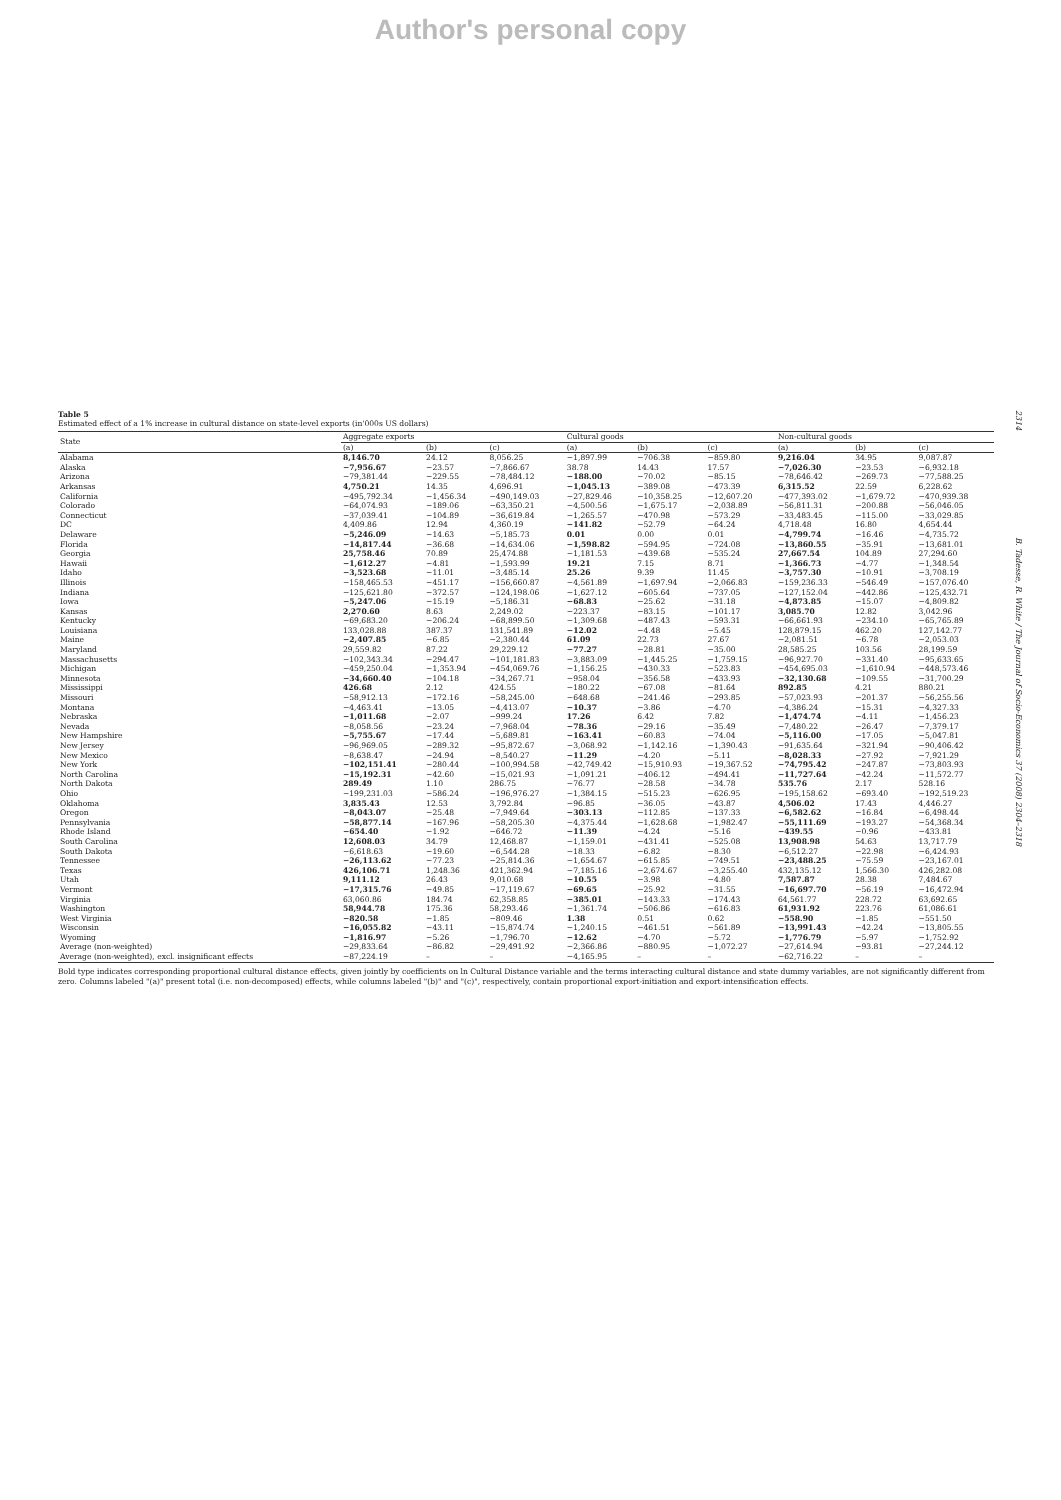Author's personal copy
2314 B. Tadesse, R. White / The Journal of Socio-Economics 37 (2008) 2304–2318
Table 5
Estimated effect of a 1% increase in cultural distance on state-level exports (in'000s US dollars)
| State | Aggregate exports | | | Cultural goods | | | Non-cultural goods | | |
| --- | --- | --- | --- | --- | --- | --- | --- | --- | --- |
| | (a) | (b) | (c) | (a) | (b) | (c) | (a) | (b) | (c) |
| Alabama | 8,146.70 | 24.12 | 8,056.25 | −1,897.99 | −706.38 | −859.80 | 9,216.04 | 34.95 | 9,087.87 |
| Alaska | −7,956.67 | −23.57 | −7,866.67 | 38.78 | 14.43 | 17.57 | −7,026.30 | −23.53 | −6,932.18 |
| Arizona | −79,381.44 | −229.55 | −78,484.12 | −188.00 | −70.02 | −85.15 | −78,646.42 | −269.73 | −77,588.25 |
| Arkansas | 4,750.21 | 14.35 | 4,696.91 | −1,045.13 | −389.08 | −473.39 | 6,315.52 | 22.59 | 6,228.62 |
| California | −495,792.34 | −1,456.34 | −490,149.03 | −27,829.46 | −10,358.25 | −12,607.20 | −477,393.02 | −1,679.72 | −470,939.38 |
| Colorado | −64,074.93 | −189.06 | −63,350.21 | −4,500.56 | −1,675.17 | −2,038.89 | −56,811.31 | −200.88 | −56,046.05 |
| Connecticut | −37,039.41 | −104.89 | −36,619.84 | −1,265.57 | −470.98 | −573.29 | −33,483.45 | −115.00 | −33,029.85 |
| DC | 4,409.86 | 12.94 | 4,360.19 | −141.82 | −52.79 | −64.24 | 4,718.48 | 16.80 | 4,654.44 |
| Delaware | −5,246.09 | −14.63 | −5,185.73 | 0.01 | 0.00 | 0.01 | −4,799.74 | −16.46 | −4,735.72 |
| Florida | −14,817.44 | −36.68 | −14,634.06 | −1,598.82 | −594.95 | −724.08 | −13,860.55 | −35.91 | −13,681.01 |
| Georgia | 25,758.46 | 70.89 | 25,474.88 | −1,181.53 | −439.68 | −535.24 | 27,667.54 | 104.89 | 27,294.60 |
| Hawaii | −1,612.27 | −4.81 | −1,593.99 | 19.21 | 7.15 | 8.71 | −1,366.73 | −4.77 | −1,348.54 |
| Idaho | −3,523.68 | −11.01 | −3,485.14 | 25.26 | 9.39 | 11.45 | −3,757.30 | −10.91 | −3,708.19 |
| Illinois | −158,465.53 | −451.17 | −156,660.87 | −4,561.89 | −1,697.94 | −2,066.83 | −159,236.33 | −546.49 | −157,076.40 |
| Indiana | −125,621.80 | −372.57 | −124,198.06 | −1,627.12 | −605.64 | −737.05 | −127,152.04 | −442.86 | −125,432.71 |
| Iowa | −5,247.06 | −15.19 | −5,186.31 | −68.83 | −25.62 | −31.18 | −4,873.85 | −15.07 | −4,809.82 |
| Kansas | 2,270.60 | 8.63 | 2,249.02 | −223.37 | −83.15 | −101.17 | 3,085.70 | 12.82 | 3,042.96 |
| Kentucky | −69,683.20 | −206.24 | −68,899.50 | −1,309.68 | −487.43 | −593.31 | −66,661.93 | −234.10 | −65,765.89 |
| Louisiana | 133,028.88 | 387.37 | 131,541.89 | −12.02 | −4.48 | −5.45 | 128,879.15 | 462.20 | 127,142.77 |
| Maine | −2,407.85 | −6.85 | −2,380.44 | 61.09 | 22.73 | 27.67 | −2,081.51 | −6.78 | −2,053.03 |
| Maryland | 29,559.82 | 87.22 | 29,229.12 | −77.27 | −28.81 | −35.00 | 28,585.25 | 103.56 | 28,199.59 |
| Massachusetts | −102,343.34 | −294.47 | −101,181.83 | −3,883.09 | −1,445.25 | −1,759.15 | −96,927.70 | −331.40 | −95,633.65 |
| Michigan | −459,250.04 | −1,353.94 | −454,069.76 | −1,156.25 | −430.33 | −523.83 | −454,695.03 | −1,610.94 | −448,573.46 |
| Minnesota | −34,660.40 | −104.18 | −34,267.71 | −958.04 | −356.58 | −433.93 | −32,130.68 | −109.55 | −31,700.29 |
| Mississippi | 426.68 | 2.12 | 424.55 | −180.22 | −67.08 | −81.64 | 892.85 | 4.21 | 880.21 |
| Missouri | −58,912.13 | −172.16 | −58,245.00 | −648.68 | −241.46 | −293.85 | −57,023.93 | −201.37 | −56,255.56 |
| Montana | −4,463.41 | −13.05 | −4,413.07 | −10.37 | −3.86 | −4.70 | −4,386.24 | −15.31 | −4,327.33 |
| Nebraska | −1,011.68 | −2.07 | −999.24 | 17.26 | 6.42 | 7.82 | −1,474.74 | −4.11 | −1,456.23 |
| Nevada | −8,058.56 | −23.24 | −7,968.04 | −78.36 | −29.16 | −35.49 | −7,480.22 | −26.47 | −7,379.17 |
| New Hampshire | −5,755.67 | −17.44 | −5,689.81 | −163.41 | −60.83 | −74.04 | −5,116.00 | −17.05 | −5,047.81 |
| New Jersey | −96,969.05 | −289.32 | −95,872.67 | −3,068.92 | −1,142.16 | −1,390.43 | −91,635.64 | −321.94 | −90,406.42 |
| New Mexico | −8,638.47 | −24.94 | −8,540.27 | −11.29 | −4.20 | −5.11 | −8,028.33 | −27.92 | −7,921.29 |
| New York | −102,151.41 | −280.44 | −100,994.58 | −42,749.42 | −15,910.93 | −19,367.52 | −74,795.42 | −247.87 | −73,803.93 |
| North Carolina | −15,192.31 | −42.60 | −15,021.93 | −1,091.21 | −406.12 | −494.41 | −11,727.64 | −42.24 | −11,572.77 |
| North Dakota | 289.49 | 1.10 | 286.75 | −76.77 | −28.58 | −34.78 | 535.76 | 2.17 | 528.16 |
| Ohio | −199,231.03 | −586.24 | −196,976.27 | −1,384.15 | −515.23 | −626.95 | −195,158.62 | −693.40 | −192,519.23 |
| Oklahoma | 3,835.43 | 12.53 | 3,792.84 | −96.85 | −36.05 | −43.87 | 4,506.02 | 17.43 | 4,446.27 |
| Oregon | −8,043.07 | −25.48 | −7,949.64 | −303.13 | −112.85 | −137.33 | −6,582.62 | −16.84 | −6,498.44 |
| Pennsylvania | −58,877.14 | −167.96 | −58,205.30 | −4,375.44 | −1,628.68 | −1,982.47 | −55,111.69 | −193.27 | −54,368.34 |
| Rhode Island | −654.40 | −1.92 | −646.72 | −11.39 | −4.24 | −5.16 | −439.55 | −0.96 | −433.81 |
| South Carolina | 12,608.03 | 34.79 | 12,468.87 | −1,159.01 | −431.41 | −525.08 | 13,908.98 | 54.63 | 13,717.79 |
| South Dakota | −6,618.63 | −19.60 | −6,544.28 | −18.33 | −6.82 | −8.30 | −6,512.27 | −22.98 | −6,424.93 |
| Tennessee | −26,113.62 | −77.23 | −25,814.36 | −1,654.67 | −615.85 | −749.51 | −23,488.25 | −75.59 | −23,167.01 |
| Texas | 426,106.71 | 1,248.36 | 421,362.94 | −7,185.16 | −2,674.67 | −3,255.40 | 432,135.12 | 1,566.30 | 426,282.08 |
| Utah | 9,111.12 | 26.43 | 9,010.68 | −10.55 | −3.98 | −4.80 | 7,587.87 | 28.38 | 7,484.67 |
| Vermont | −17,315.76 | −49.85 | −17,119.67 | −69.65 | −25.92 | −31.55 | −16,697.70 | −56.19 | −16,472.94 |
| Virginia | 63,060.86 | 184.74 | 62,358.85 | −385.01 | −143.33 | −174.43 | 64,561.77 | 228.72 | 63,692.65 |
| Washington | 58,944.78 | 175.36 | 58,293.46 | −1,361.74 | −506.86 | −616.83 | 61,931.92 | 223.76 | 61,086.61 |
| West Virginia | −820.58 | −1.85 | −809.46 | 1.38 | 0.51 | 0.62 | −558.90 | −1.85 | −551.50 |
| Wisconsin | −16,055.82 | −43.11 | −15,874.74 | −1,240.15 | −461.51 | −561.89 | −13,991.43 | −42.24 | −13,805.55 |
| Wyoming | −1,816.97 | −5.26 | −1,796.70 | −12.62 | −4.70 | −5.72 | −1,776.79 | −5.97 | −1,752.92 |
| Average (non-weighted) | −29,833.64 | −86.82 | −29,491.92 | −2,366.86 | −880.95 | −1,072.27 | −27,614.94 | −93.81 | −27,244.12 |
| Average (non-weighted), excl. insignificant effects | −87,224.19 | – | – | −4,165.95 | – | – | −62,716.22 | – | – |
Bold type indicates corresponding proportional cultural distance effects, given jointly by coefficients on ln Cultural Distance variable and the terms interacting cultural distance and state dummy variables, are not significantly different from zero. Columns labeled "(a)" present total (i.e. non-decomposed) effects, while columns labeled "(b)" and "(c)", respectively, contain proportional export-initiation and export-intensification effects.